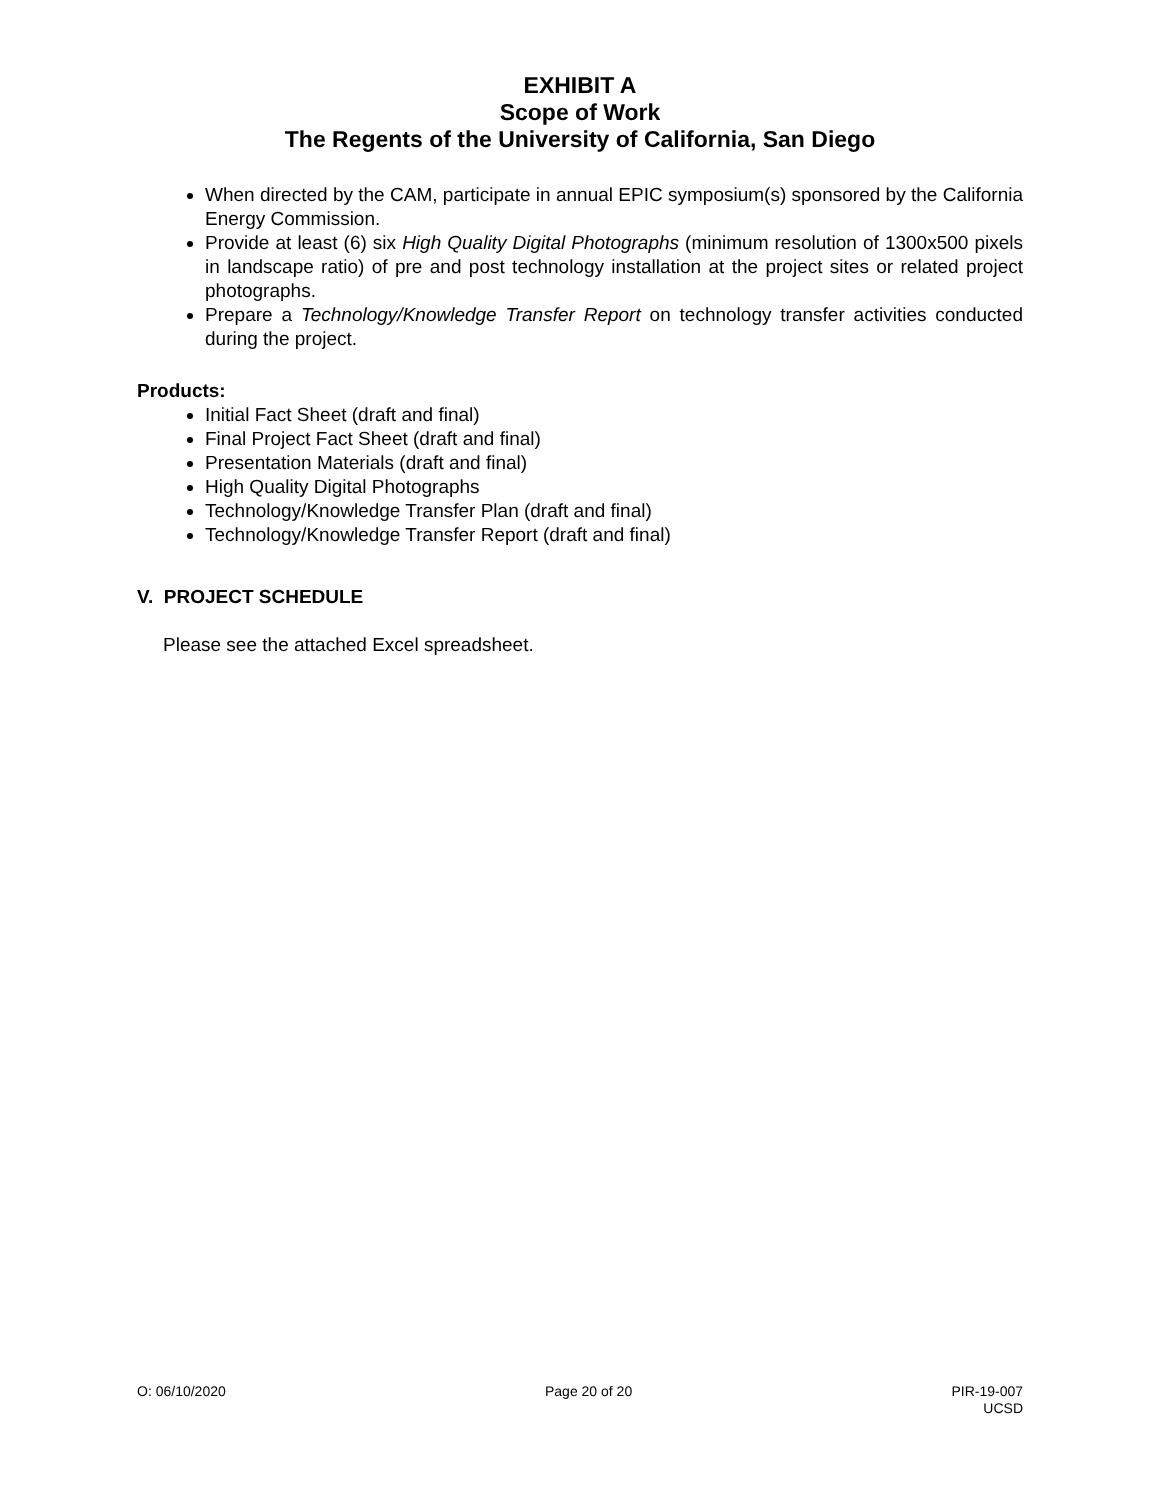EXHIBIT A
Scope of Work
The Regents of the University of California, San Diego
When directed by the CAM, participate in annual EPIC symposium(s) sponsored by the California Energy Commission.
Provide at least (6) six High Quality Digital Photographs (minimum resolution of 1300x500 pixels in landscape ratio) of pre and post technology installation at the project sites or related project photographs.
Prepare a Technology/Knowledge Transfer Report on technology transfer activities conducted during the project.
Products:
Initial Fact Sheet (draft and final)
Final Project Fact Sheet (draft and final)
Presentation Materials (draft and final)
High Quality Digital Photographs
Technology/Knowledge Transfer Plan (draft and final)
Technology/Knowledge Transfer Report (draft and final)
V. PROJECT SCHEDULE
Please see the attached Excel spreadsheet.
O: 06/10/2020 Page 20 of 20 PIR-19-007
UCSD